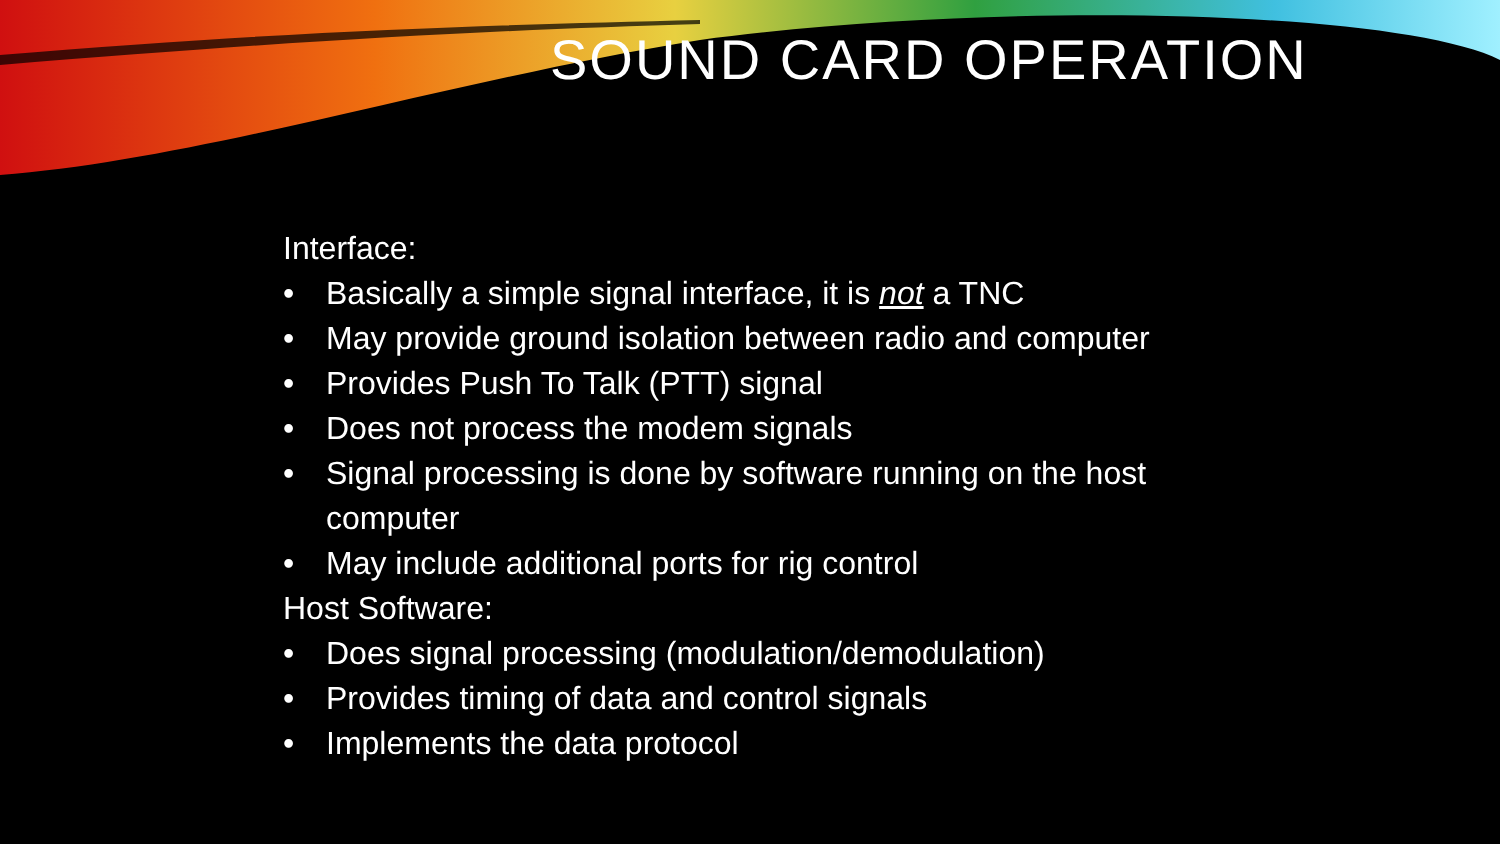SOUND CARD OPERATION
Interface:
• Basically a simple signal interface, it is not a TNC
• May provide ground isolation between radio and computer
• Provides Push To Talk (PTT) signal
• Does not process the modem signals
• Signal processing is done by software running on the host computer
• May include additional ports for rig control
Host Software:
• Does signal processing (modulation/demodulation)
• Provides timing of data and control signals
• Implements the data protocol